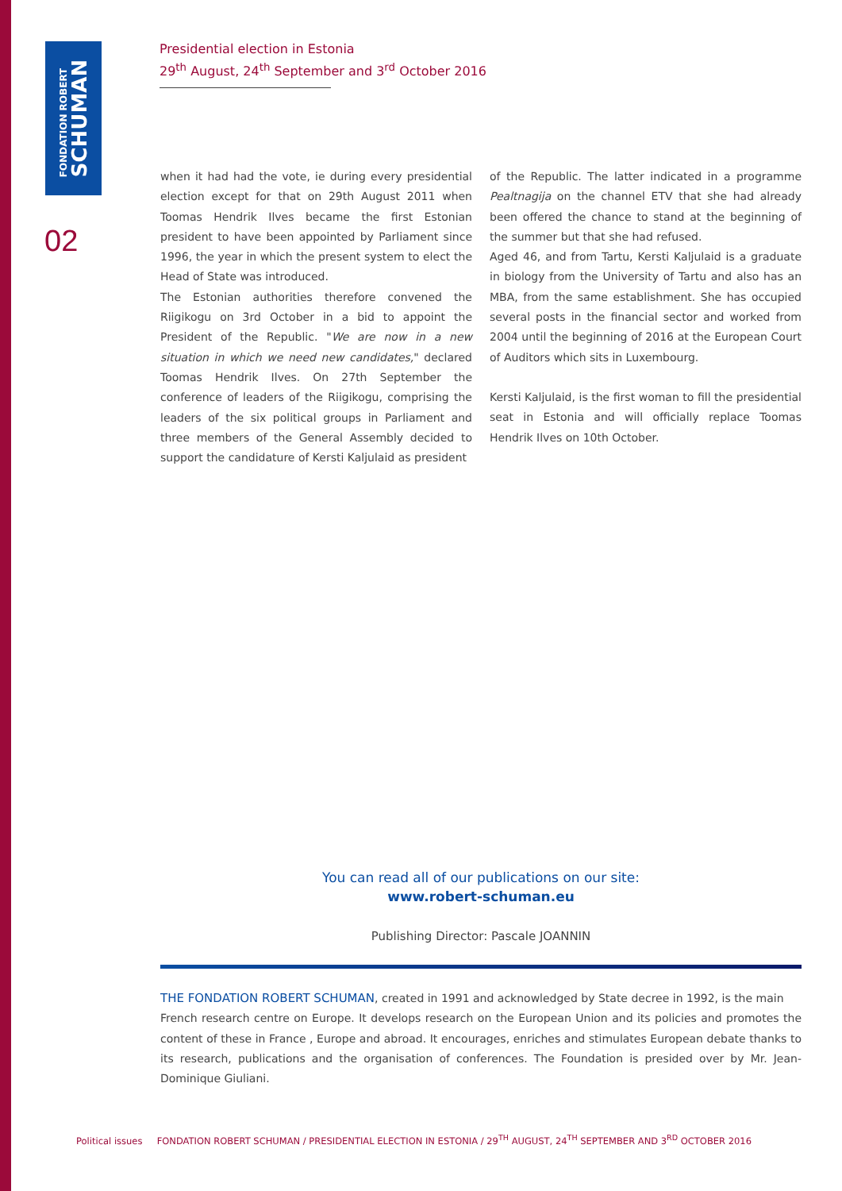FONDATION ROBERT
SCHUMAN
02
Presidential election in Estonia
29<sup>th</sup> August, 24<sup>th</sup> September and 3<sup>rd</sup> October 2016
when it had had the vote, ie during every presidential election except for that on 29th August 2011 when Toomas Hendrik Ilves became the first Estonian president to have been appointed by Parliament since 1996, the year in which the present system to elect the Head of State was introduced.
The Estonian authorities therefore convened the Riigikogu on 3rd October in a bid to appoint the President of the Republic. "We are now in a new situation in which we need new candidates," declared Toomas Hendrik Ilves. On 27th September the conference of leaders of the Riigikogu, comprising the leaders of the six political groups in Parliament and three members of the General Assembly decided to support the candidature of Kersti Kaljulaid as president
of the Republic. The latter indicated in a programme Pealtnagija on the channel ETV that she had already been offered the chance to stand at the beginning of the summer but that she had refused.
Aged 46, and from Tartu, Kersti Kaljulaid is a graduate in biology from the University of Tartu and also has an MBA, from the same establishment. She has occupied several posts in the financial sector and worked from 2004 until the beginning of 2016 at the European Court of Auditors which sits in Luxembourg.
Kersti Kaljulaid, is the first woman to fill the presidential seat in Estonia and will officially replace Toomas Hendrik Ilves on 10th October.
You can read all of our publications on our site:
www.robert-schuman.eu
Publishing Director: Pascale JOANNIN
THE FONDATION ROBERT SCHUMAN, created in 1991 and acknowledged by State decree in 1992, is the main
French research centre on Europe. It develops research on the European Union and its policies and promotes the content of these in France , Europe and abroad. It encourages, enriches and stimulates European debate thanks to its research, publications and the organisation of conferences. The Foundation is presided over by Mr. Jean-Dominique Giuliani.
Political issues FONDATION ROBERT SCHUMAN / PRESIDENTIAL ELECTION IN ESTONIA / 29<sup>TH</sup> AUGUST, 24<sup>TH</sup> SEPTEMBER AND 3<sup>RD</sup> OCTOBER 2016